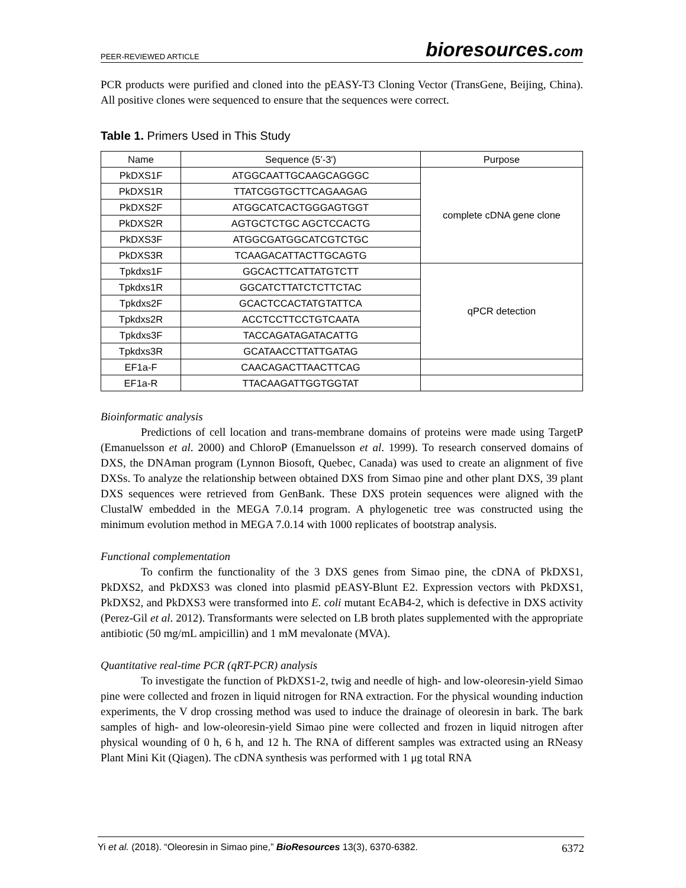PEER-REVIEWED ARTICLE
bioresources.com
PCR products were purified and cloned into the pEASY-T3 Cloning Vector (TransGene, Beijing, China). All positive clones were sequenced to ensure that the sequences were correct.
Table 1. Primers Used in This Study
| Name | Sequence (5'-3') | Purpose |
| --- | --- | --- |
| PkDXS1F | ATGGCAATTGCAAGCAGGGC | complete cDNA gene clone |
| PkDXS1R | TTATCGGTGCTTCAGAAGAG | |
| PkDXS2F | ATGGCATCACTGGGAGTGGT | |
| PkDXS2R | AGTGCTCTGC AGCTCCACTG | |
| PkDXS3F | ATGGCGATGGCATCGTCTGC | |
| PkDXS3R | TCAAGACATTACTTGCAGTG | |
| Tpkdxs1F | GGCACTTCATTATGTCTT | qPCR detection |
| Tpkdxs1R | GGCATCTTATCTCTTCTAC | |
| Tpkdxs2F | GCACTCCACTATGTATTCA | |
| Tpkdxs2R | ACCTCCTTCCTGTCAATA | |
| Tpkdxs3F | TACCAGATAGATACATTG | |
| Tpkdxs3R | GCATAACCTTATTGATAG | |
| EF1a-F | CAACAGACTTAACTTCAG | |
| EF1a-R | TTACAAGATTGGTGGTAT | |
Bioinformatic analysis
Predictions of cell location and trans-membrane domains of proteins were made using TargetP (Emanuelsson et al. 2000) and ChloroP (Emanuelsson et al. 1999). To research conserved domains of DXS, the DNAman program (Lynnon Biosoft, Quebec, Canada) was used to create an alignment of five DXSs. To analyze the relationship between obtained DXS from Simao pine and other plant DXS, 39 plant DXS sequences were retrieved from GenBank. These DXS protein sequences were aligned with the ClustalW embedded in the MEGA 7.0.14 program. A phylogenetic tree was constructed using the minimum evolution method in MEGA 7.0.14 with 1000 replicates of bootstrap analysis.
Functional complementation
To confirm the functionality of the 3 DXS genes from Simao pine, the cDNA of PkDXS1, PkDXS2, and PkDXS3 was cloned into plasmid pEASY-Blunt E2. Expression vectors with PkDXS1, PkDXS2, and PkDXS3 were transformed into E. coli mutant EcAB4-2, which is defective in DXS activity (Perez-Gil et al. 2012). Transformants were selected on LB broth plates supplemented with the appropriate antibiotic (50 mg/mL ampicillin) and 1 mM mevalonate (MVA).
Quantitative real-time PCR (qRT-PCR) analysis
To investigate the function of PkDXS1-2, twig and needle of high- and low-oleoresin-yield Simao pine were collected and frozen in liquid nitrogen for RNA extraction. For the physical wounding induction experiments, the V drop crossing method was used to induce the drainage of oleoresin in bark. The bark samples of high- and low-oleoresin-yield Simao pine were collected and frozen in liquid nitrogen after physical wounding of 0 h, 6 h, and 12 h. The RNA of different samples was extracted using an RNeasy Plant Mini Kit (Qiagen). The cDNA synthesis was performed with 1 μg total RNA
Yi et al. (2018). “Oleoresin in Simao pine,” BioResources 13(3), 6370-6382.
6372